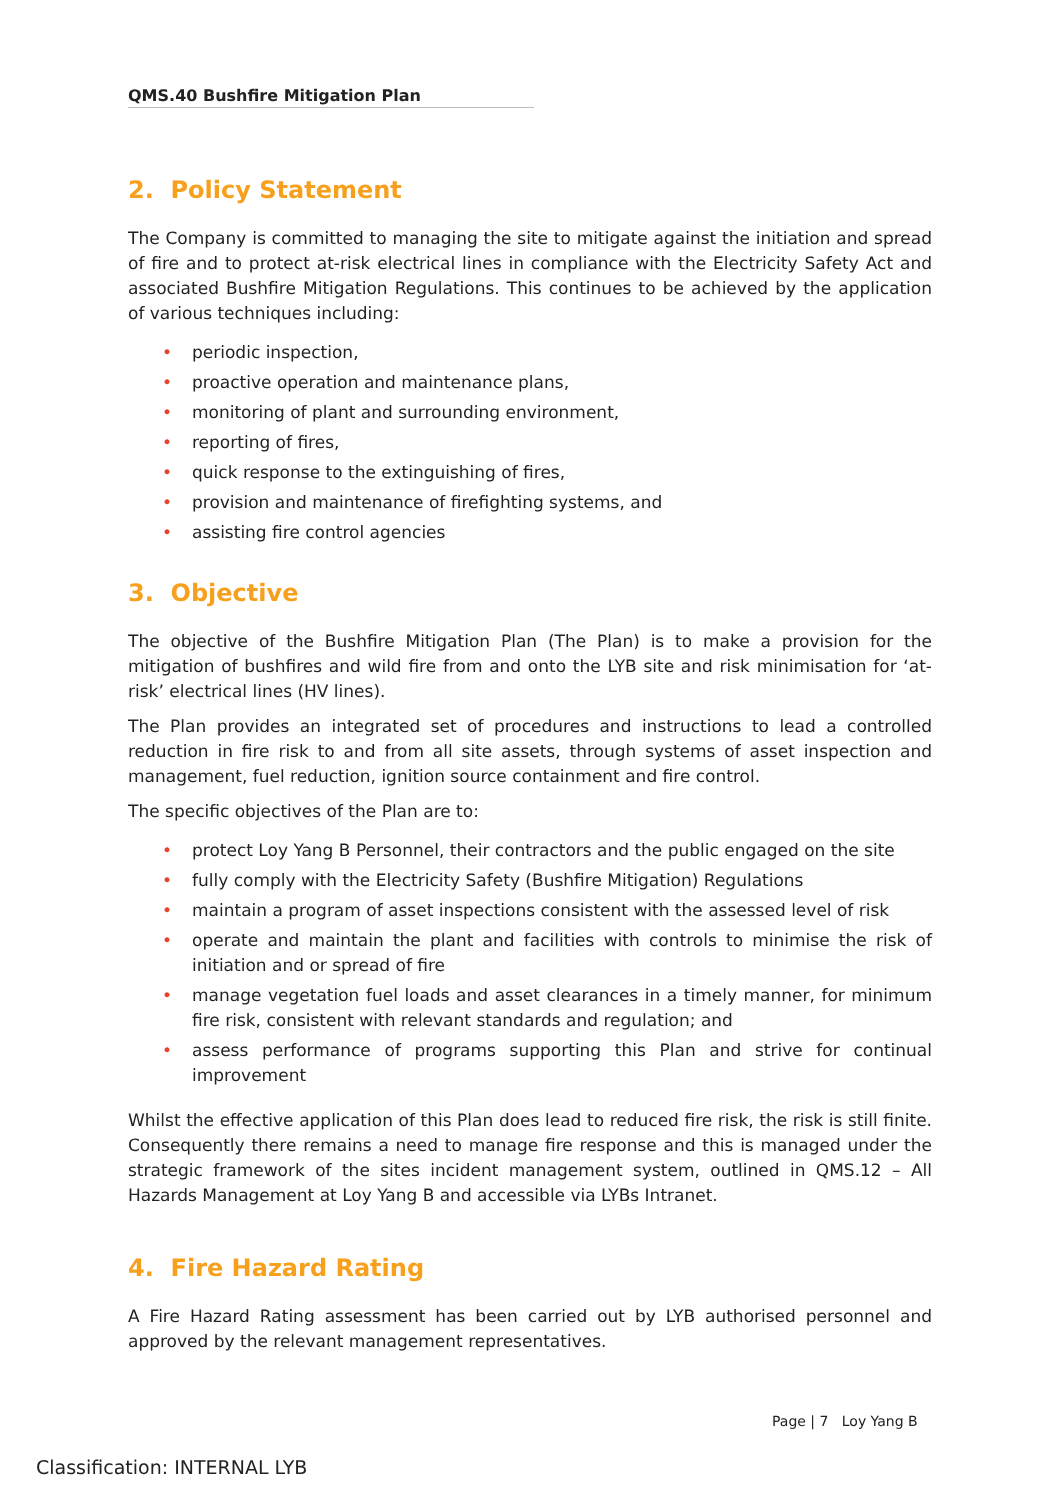QMS.40 Bushfire Mitigation Plan
2. Policy Statement
The Company is committed to managing the site to mitigate against the initiation and spread of fire and to protect at-risk electrical lines in compliance with the Electricity Safety Act and associated Bushfire Mitigation Regulations. This continues to be achieved by the application of various techniques including:
• periodic inspection,
• proactive operation and maintenance plans,
• monitoring of plant and surrounding environment,
• reporting of fires,
• quick response to the extinguishing of fires,
• provision and maintenance of firefighting systems, and
• assisting fire control agencies
3. Objective
The objective of the Bushfire Mitigation Plan (The Plan) is to make a provision for the mitigation of bushfires and wild fire from and onto the LYB site and risk minimisation for ‘at-risk’ electrical lines (HV lines).
The Plan provides an integrated set of procedures and instructions to lead a controlled reduction in fire risk to and from all site assets, through systems of asset inspection and management, fuel reduction, ignition source containment and fire control.
The specific objectives of the Plan are to:
• protect Loy Yang B Personnel, their contractors and the public engaged on the site
• fully comply with the Electricity Safety (Bushfire Mitigation) Regulations
• maintain a program of asset inspections consistent with the assessed level of risk
• operate and maintain the plant and facilities with controls to minimise the risk of initiation and or spread of fire
• manage vegetation fuel loads and asset clearances in a timely manner, for minimum fire risk, consistent with relevant standards and regulation; and
• assess performance of programs supporting this Plan and strive for continual improvement
Whilst the effective application of this Plan does lead to reduced fire risk, the risk is still finite. Consequently there remains a need to manage fire response and this is managed under the strategic framework of the sites incident management system, outlined in QMS.12 – All Hazards Management at Loy Yang B and accessible via LYBs Intranet.
4. Fire Hazard Rating
A Fire Hazard Rating assessment has been carried out by LYB authorised personnel and approved by the relevant management representatives.
Page | 7 Loy Yang B
Classification: INTERNAL LYB